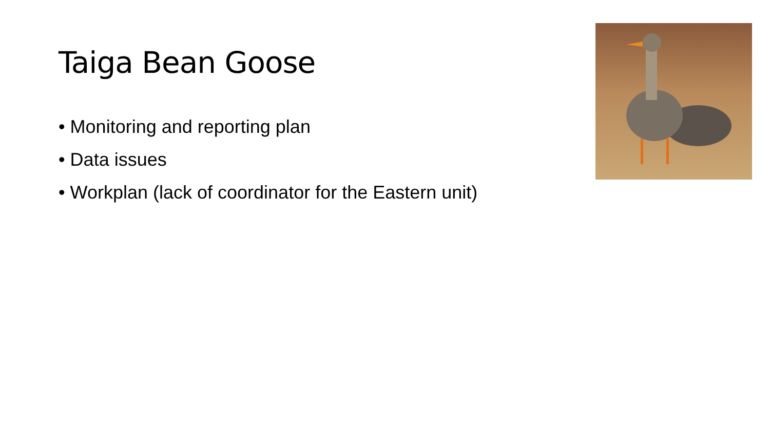Taiga Bean Goose
• Monitoring and reporting plan
• Data issues
• Workplan (lack of coordinator for the Eastern unit)